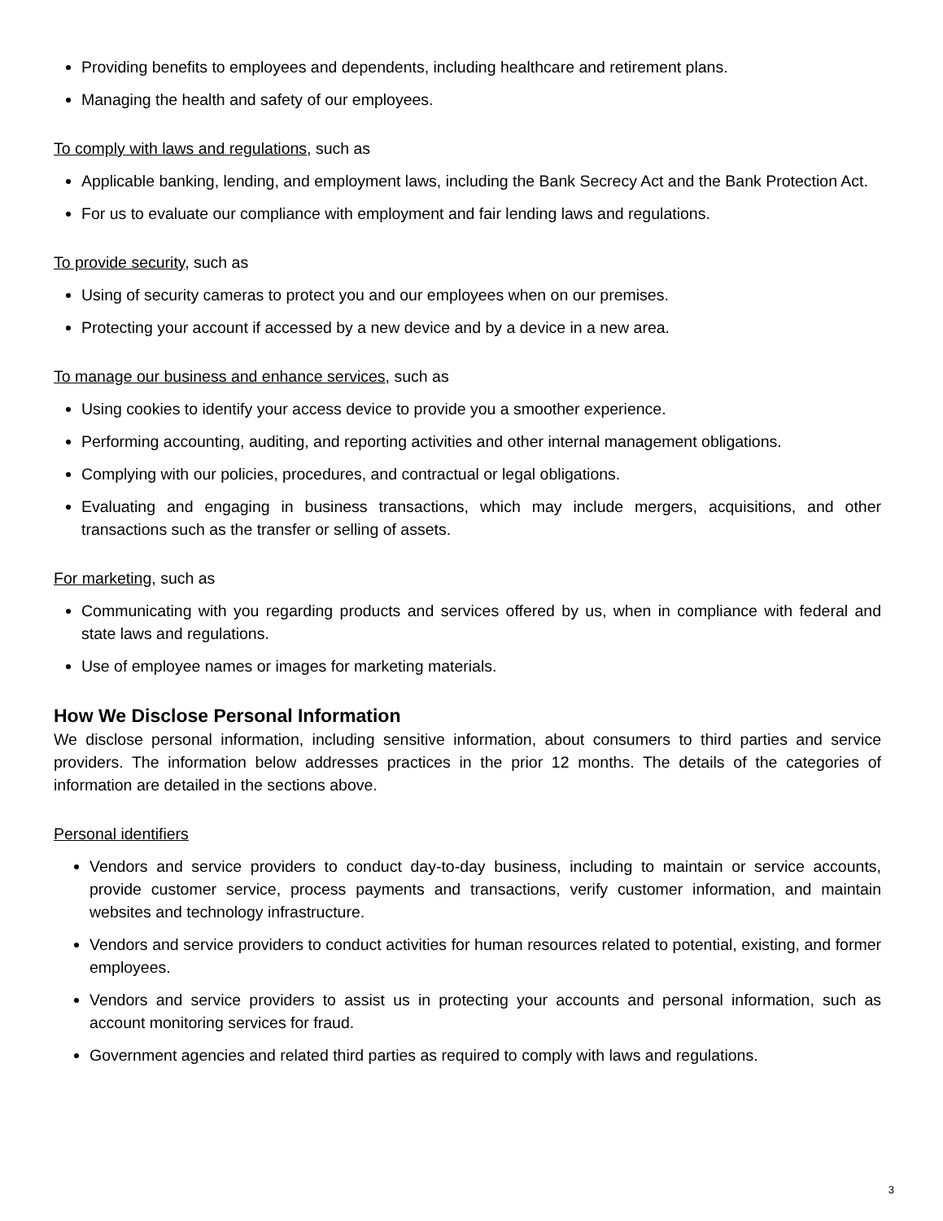Providing benefits to employees and dependents, including healthcare and retirement plans.
Managing the health and safety of our employees.
To comply with laws and regulations, such as
Applicable banking, lending, and employment laws, including the Bank Secrecy Act and the Bank Protection Act.
For us to evaluate our compliance with employment and fair lending laws and regulations.
To provide security, such as
Using of security cameras to protect you and our employees when on our premises.
Protecting your account if accessed by a new device and by a device in a new area.
To manage our business and enhance services, such as
Using cookies to identify your access device to provide you a smoother experience.
Performing accounting, auditing, and reporting activities and other internal management obligations.
Complying with our policies, procedures, and contractual or legal obligations.
Evaluating and engaging in business transactions, which may include mergers, acquisitions, and other transactions such as the transfer or selling of assets.
For marketing, such as
Communicating with you regarding products and services offered by us, when in compliance with federal and state laws and regulations.
Use of employee names or images for marketing materials.
How We Disclose Personal Information
We disclose personal information, including sensitive information, about consumers to third parties and service providers. The information below addresses practices in the prior 12 months. The details of the categories of information are detailed in the sections above.
Personal identifiers
Vendors and service providers to conduct day-to-day business, including to maintain or service accounts, provide customer service, process payments and transactions, verify customer information, and maintain websites and technology infrastructure.
Vendors and service providers to conduct activities for human resources related to potential, existing, and former employees.
Vendors and service providers to assist us in protecting your accounts and personal information, such as account monitoring services for fraud.
Government agencies and related third parties as required to comply with laws and regulations.
3